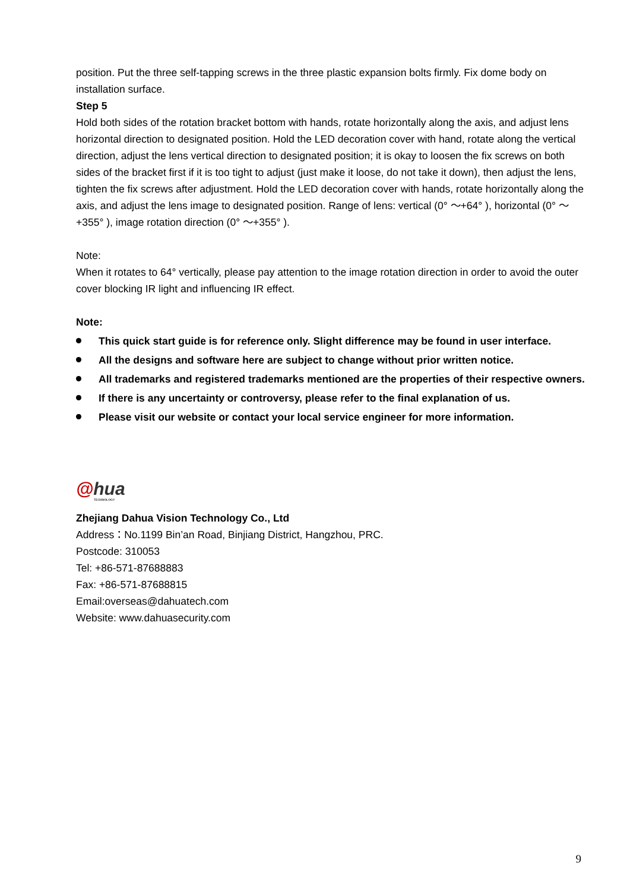position. Put the three self-tapping screws in the three plastic expansion bolts firmly. Fix dome body on installation surface.
Step 5
Hold both sides of the rotation bracket bottom with hands, rotate horizontally along the axis, and adjust lens horizontal direction to designated position. Hold the LED decoration cover with hand, rotate along the vertical direction, adjust the lens vertical direction to designated position; it is okay to loosen the fix screws on both sides of the bracket first if it is too tight to adjust (just make it loose, do not take it down), then adjust the lens, tighten the fix screws after adjustment. Hold the LED decoration cover with hands, rotate horizontally along the axis, and adjust the lens image to designated position. Range of lens: vertical (0° ～+64° ), horizontal (0° ～+355° ), image rotation direction (0° ～+355° ).
Note:
When it rotates to 64° vertically, please pay attention to the image rotation direction in order to avoid the outer cover blocking IR light and influencing IR effect.
Note:
This quick start guide is for reference only. Slight difference may be found in user interface.
All the designs and software here are subject to change without prior written notice.
All trademarks and registered trademarks mentioned are the properties of their respective owners.
If there is any uncertainty or controversy, please refer to the final explanation of us.
Please visit our website or contact your local service engineer for more information.
@hua
TECHNOLOGY
Zhejiang Dahua Vision Technology Co., Ltd
Address：No.1199 Bin’an Road, Binjiang District, Hangzhou, PRC.
Postcode: 310053
Tel: +86-571-87688883
Fax: +86-571-87688815
Email:overseas@dahuatech.com
Website: www.dahuasecurity.com
9